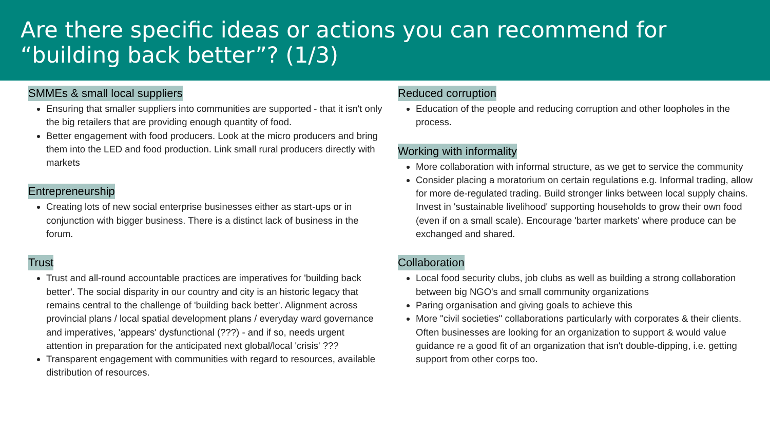Are there specific ideas or actions you can recommend for “building back better”? (1/3)
SMMEs & small local suppliers
Ensuring that smaller suppliers into communities are supported - that it isn't only the big retailers that are providing enough quantity of food.
Better engagement with food producers. Look at the micro producers and bring them into the LED and food production. Link small rural producers directly with markets
Entrepreneurship
Creating lots of new social enterprise businesses either as start-ups or in conjunction with bigger business. There is a distinct lack of business in the forum.
Trust
Trust and all-round accountable practices are imperatives for 'building back better'. The social disparity in our country and city is an historic legacy that remains central to the challenge of 'building back better'. Alignment across provincial plans / local spatial development plans / everyday ward governance and imperatives, 'appears' dysfunctional (???) - and if so, needs urgent attention in preparation for the anticipated next global/local 'crisis' ???
Transparent engagement with communities with regard to resources, available distribution of resources.
Reduced corruption
Education of the people and reducing corruption and other loopholes in the process.
Working with informality
More collaboration with informal structure, as we get to service the community
Consider placing a moratorium on certain regulations e.g. Informal trading, allow for more de-regulated trading. Build stronger links between local supply chains. Invest in 'sustainable livelihood' supporting households to grow their own food (even if on a small scale). Encourage 'barter markets' where produce can be exchanged and shared.
Collaboration
Local food security clubs, job clubs as well as building a strong collaboration between big NGO's and small community organizations
Paring organisation and giving goals to achieve this
More "civil societies" collaborations particularly with corporates & their clients. Often businesses are looking for an organization to support & would value guidance re a good fit of an organization that isn't double-dipping, i.e. getting support from other corps too.